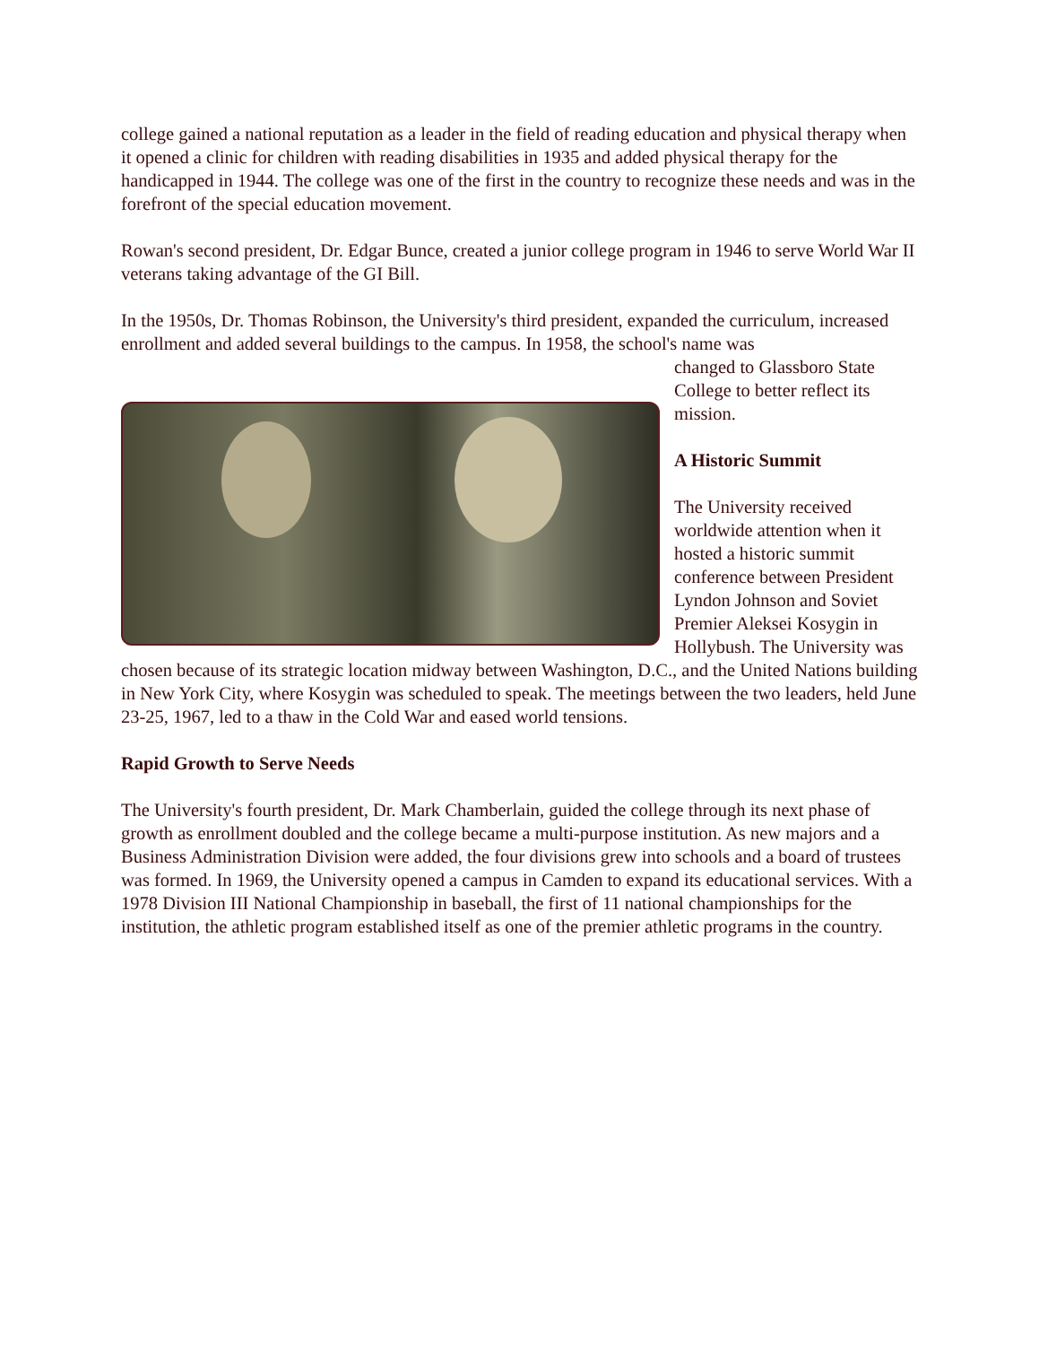college gained a national reputation as a leader in the field of reading education and physical therapy when it opened a clinic for children with reading disabilities in 1935 and added physical therapy for the handicapped in 1944. The college was one of the first in the country to recognize these needs and was in the forefront of the special education movement.
Rowan's second president, Dr. Edgar Bunce, created a junior college program in 1946 to serve World War II veterans taking advantage of the GI Bill.
In the 1950s, Dr. Thomas Robinson, the University's third president, expanded the curriculum, increased enrollment and added several buildings to the campus. In 1958, the school's name was
changed to Glassboro State College to better reflect its mission.
A Historic Summit
The University received worldwide attention when it hosted a historic summit conference between President Lyndon Johnson and Soviet Premier Aleksei Kosygin in Hollybush. The University was chosen because of its strategic location midway between Washington, D.C., and the United Nations building in New York City, where Kosygin was scheduled to speak. The meetings between the two leaders, held June 23-25, 1967, led to a thaw in the Cold War and eased world tensions.
Rapid Growth to Serve Needs
The University's fourth president, Dr. Mark Chamberlain, guided the college through its next phase of growth as enrollment doubled and the college became a multi-purpose institution. As new majors and a Business Administration Division were added, the four divisions grew into schools and a board of trustees was formed. In 1969, the University opened a campus in Camden to expand its educational services. With a 1978 Division III National Championship in baseball, the first of 11 national championships for the institution, the athletic program established itself as one of the premier athletic programs in the country.